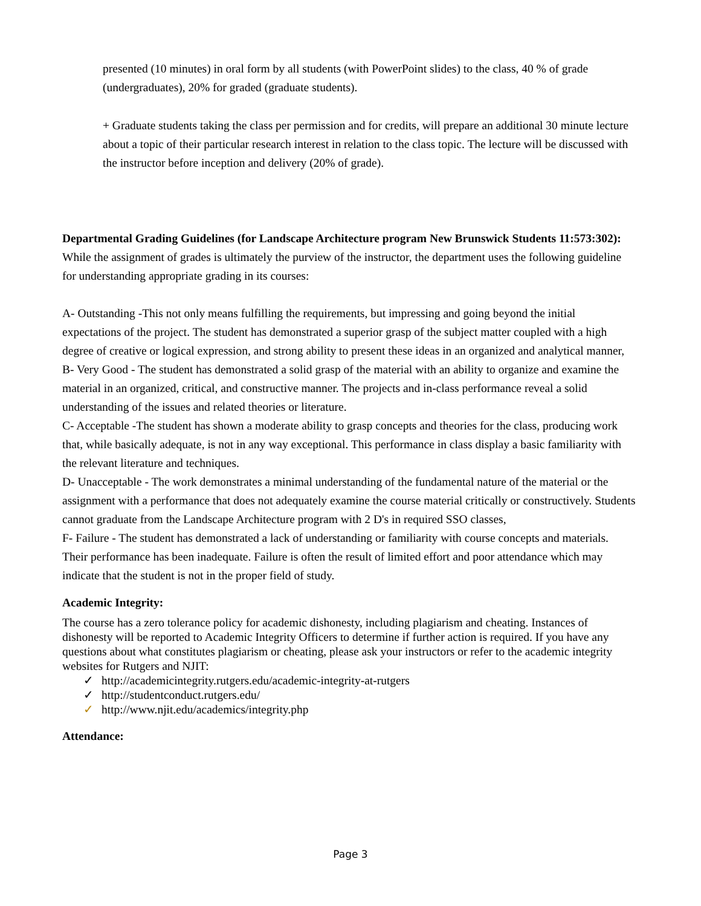presented (10 minutes) in oral form by all students (with PowerPoint slides) to the class, 40 % of grade (undergraduates), 20% for graded (graduate students).
+ Graduate students taking the class per permission and for credits, will prepare an additional 30 minute lecture about a topic of their particular research interest in relation to the class topic. The lecture will be discussed with the instructor before inception and delivery (20% of grade).
Departmental Grading Guidelines (for Landscape Architecture program New Brunswick Students 11:573:302):
While the assignment of grades is ultimately the purview of the instructor, the department uses the following guideline for understanding appropriate grading in its courses:
A- Outstanding -This not only means fulfilling the requirements, but impressing and going beyond the initial expectations of the project. The student has demonstrated a superior grasp of the subject matter coupled with a high degree of creative or logical expression, and strong ability to present these ideas in an organized and analytical manner,
B- Very Good - The student has demonstrated a solid grasp of the material with an ability to organize and examine the material in an organized, critical, and constructive manner. The projects and in-class performance reveal a solid understanding of the issues and related theories or literature.
C- Acceptable -The student has shown a moderate ability to grasp concepts and theories for the class, producing work that, while basically adequate, is not in any way exceptional. This performance in class display a basic familiarity with the relevant literature and techniques.
D- Unacceptable - The work demonstrates a minimal understanding of the fundamental nature of the material or the assignment with a performance that does not adequately examine the course material critically or constructively. Students cannot graduate from the Landscape Architecture program with 2 D's in required SSO classes,
F- Failure - The student has demonstrated a lack of understanding or familiarity with course concepts and materials. Their performance has been inadequate. Failure is often the result of limited effort and poor attendance which may indicate that the student is not in the proper field of study.
Academic Integrity:
The course has a zero tolerance policy for academic dishonesty, including plagiarism and cheating. Instances of dishonesty will be reported to Academic Integrity Officers to determine if further action is required. If you have any questions about what constitutes plagiarism or cheating, please ask your instructors or refer to the academic integrity websites for Rutgers and NJIT:
✓ http://academicintegrity.rutgers.edu/academic-integrity-at-rutgers
✓ http://studentconduct.rutgers.edu/
✓ http://www.njit.edu/academics/integrity.php
Attendance:
Page 3